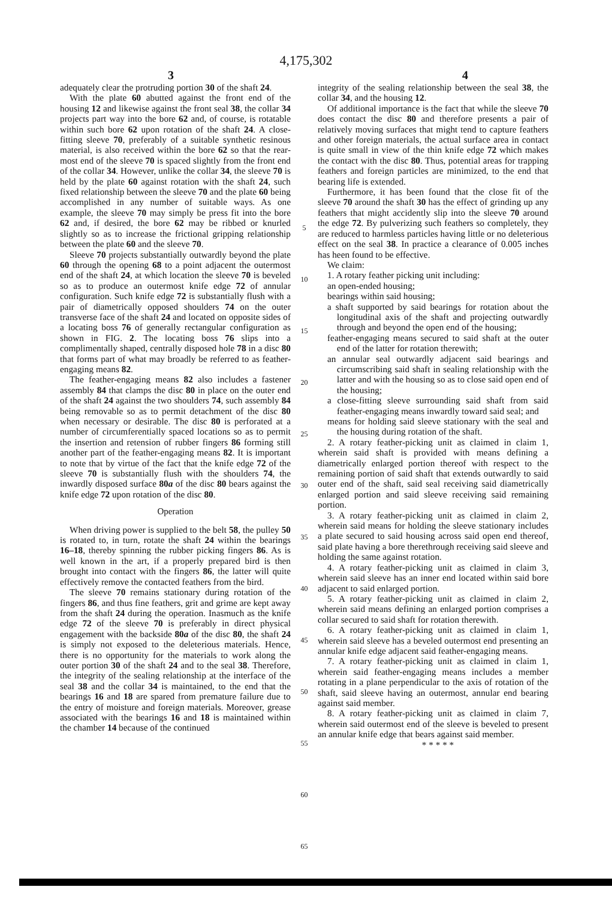4,175,302
3 4
adequately clear the protruding portion 30 of the shaft 24.
With the plate 60 abutted against the front end of the housing 12 and likewise against the front seal 38, the collar 34 projects part way into the bore 62 and, of course, is rotatable within such bore 62 upon rotation of the shaft 24. A close-fitting sleeve 70, preferably of a suitable synthetic resinous material, is also received within the bore 62 so that the rear-most end of the sleeve 70 is spaced slightly from the front end of the collar 34. However, unlike the collar 34, the sleeve 70 is held by the plate 60 against rotation with the shaft 24, such fixed relationship between the sleeve 70 and the plate 60 being accomplished in any number of suitable ways. As one example, the sleeve 70 may simply be press fit into the bore 62 and, if desired, the bore 62 may be ribbed or knurled slightly so as to increase the frictional gripping relationship between the plate 60 and the sleeve 70.
Sleeve 70 projects substantially outwardly beyond the plate 60 through the opening 68 to a point adjacent the outermost end of the shaft 24, at which location the sleeve 70 is beveled so as to produce an outermost knife edge 72 of annular configuration. Such knife edge 72 is substantially flush with a pair of diametrically opposed shoulders 74 on the outer transverse face of the shaft 24 and located on opposite sides of a locating boss 76 of generally rectangular configuration as shown in FIG. 2. The locating boss 76 slips into a complimentally shaped, centrally disposed hole 78 in a disc 80 that forms part of what may broadly be referred to as feather-engaging means 82.
The feather-engaging means 82 also includes a fastener assembly 84 that clamps the disc 80 in place on the outer end of the shaft 24 against the two shoulders 74, such assembly 84 being removable so as to permit detachment of the disc 80 when necessary or desirable. The disc 80 is perforated at a number of circumferentially spaced locations so as to permit the insertion and retension of rubber fingers 86 forming still another part of the feather-engaging means 82. It is important to note that by virtue of the fact that the knife edge 72 of the sleeve 70 is substantially flush with the shoulders 74, the inwardly disposed surface 80a of the disc 80 bears against the knife edge 72 upon rotation of the disc 80.
Operation
When driving power is supplied to the belt 58, the pulley 50 is rotated to, in turn, rotate the shaft 24 within the bearings 16–18, thereby spinning the rubber picking fingers 86. As is well known in the art, if a properly prepared bird is then brought into contact with the fingers 86, the latter will quite effectively remove the contacted feathers from the bird.
The sleeve 70 remains stationary during rotation of the fingers 86, and thus fine feathers, grit and grime are kept away from the shaft 24 during the operation. Inasmuch as the knife edge 72 of the sleeve 70 is preferably in direct physical engagement with the backside 80a of the disc 80, the shaft 24 is simply not exposed to the deleterious materials. Hence, there is no opportunity for the materials to work along the outer portion 30 of the shaft 24 and to the seal 38. Therefore, the integrity of the sealing relationship at the interface of the seal 38 and the collar 34 is maintained, to the end that the bearings 16 and 18 are spared from premature failure due to the entry of moisture and foreign materials. Moreover, grease associated with the bearings 16 and 18 is maintained within the chamber 14 because of the continued
5
10
15
20
25
30
35
40
45
50
55
60
65
integrity of the sealing relationship between the seal 38, the collar 34, and the housing 12.
Of additional importance is the fact that while the sleeve 70 does contact the disc 80 and therefore presents a pair of relatively moving surfaces that might tend to capture feathers and other foreign materials, the actual surface area in contact is quite small in view of the thin knife edge 72 which makes the contact with the disc 80. Thus, potential areas for trapping feathers and foreign particles are minimized, to the end that bearing life is extended.
Furthermore, it has been found that the close fit of the sleeve 70 around the shaft 30 has the effect of grinding up any feathers that might accidently slip into the sleeve 70 around the edge 72. By pulverizing such feathers so completely, they are reduced to harmless particles having little or no deleterious effect on the seal 38. In practice a clearance of 0.005 inches has heen found to be effective.
We claim:
1. A rotary feather picking unit including:
an open-ended housing;
bearings within said housing;
a shaft supported by said bearings for rotation about the longitudinal axis of the shaft and projecting outwardly through and beyond the open end of the housing;
feather-engaging means secured to said shaft at the outer end of the latter for rotation therewith;
an annular seal outwardly adjacent said bearings and circumscribing said shaft in sealing relationship with the latter and with the housing so as to close said open end of the housing;
a close-fitting sleeve surrounding said shaft from said feather-engaging means inwardly toward said seal; and
means for holding said sleeve stationary with the seal and the housing during rotation of the shaft.
2. A rotary feather-picking unit as claimed in claim 1, wherein said shaft is provided with means defining a diametrically enlarged portion thereof with respect to the remaining portion of said shaft that extends outwardly to said outer end of the shaft, said seal receiving said diametrically enlarged portion and said sleeve receiving said remaining portion.
3. A rotary feather-picking unit as claimed in claim 2, wherein said means for holding the sleeve stationary includes a plate secured to said housing across said open end thereof, said plate having a bore therethrough receiving said sleeve and holding the same against rotation.
4. A rotary feather-picking unit as claimed in claim 3, wherein said sleeve has an inner end located within said bore adjacent to said enlarged portion.
5. A rotary feather-picking unit as claimed in claim 2, wherein said means defining an enlarged portion comprises a collar secured to said shaft for rotation therewith.
6. A rotary feather-picking unit as claimed in claim 1, wherein said sleeve has a beveled outermost end presenting an annular knife edge adjacent said feather-engaging means.
7. A rotary feather-picking unit as claimed in claim 1, wherein said feather-engaging means includes a member rotating in a plane perpendicular to the axis of rotation of the shaft, said sleeve having an outermost, annular end bearing against said member.
8. A rotary feather-picking unit as claimed in claim 7, wherein said outermost end of the sleeve is beveled to present an annular knife edge that bears against said member.
* * * * *